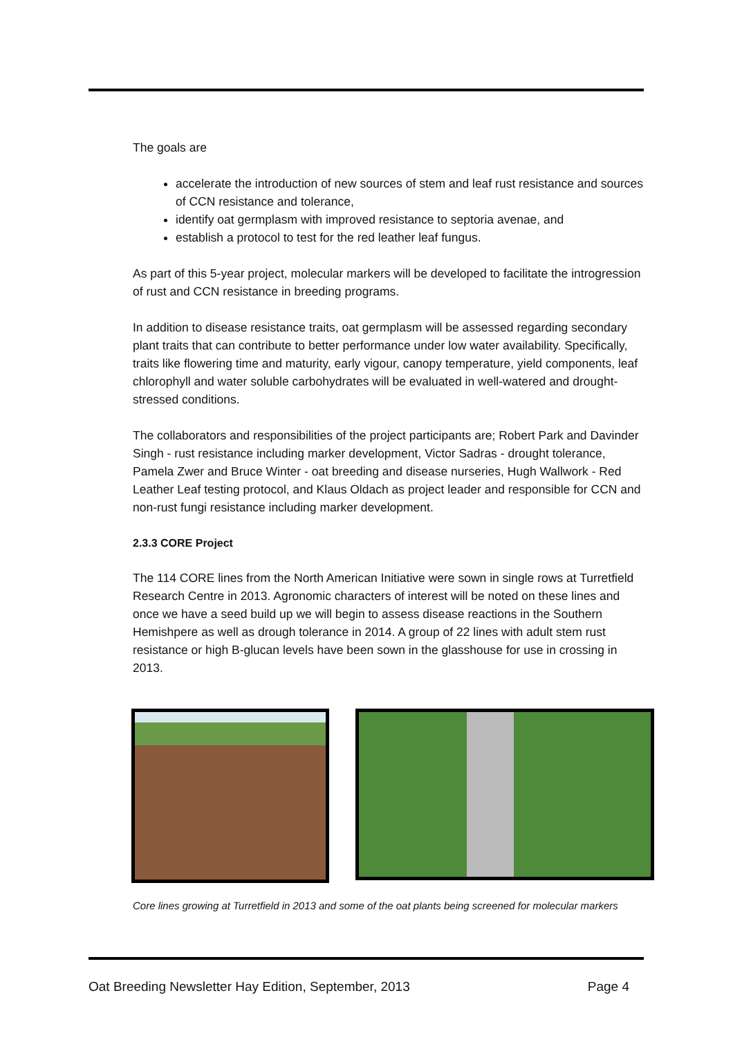The goals are
accelerate the introduction of new sources of stem and leaf rust resistance and sources of CCN resistance and tolerance,
identify oat germplasm with improved resistance to septoria avenae, and
establish a protocol to test for the red leather leaf fungus.
As part of this 5-year project, molecular markers will be developed to facilitate the introgression of rust and CCN resistance in breeding programs.
In addition to disease resistance traits, oat germplasm will be assessed regarding secondary plant traits that can contribute to better performance under low water availability. Specifically, traits like flowering time and maturity, early vigour, canopy temperature, yield components, leaf chlorophyll and water soluble carbohydrates will be evaluated in well-watered and drought-stressed conditions.
The collaborators and responsibilities of the project participants are; Robert Park and Davinder Singh - rust resistance including marker development, Victor Sadras - drought tolerance, Pamela Zwer and Bruce Winter - oat breeding and disease nurseries, Hugh Wallwork - Red Leather Leaf testing protocol, and Klaus Oldach as project leader and responsible for CCN and non-rust fungi resistance including marker development.
2.3.3 CORE Project
The 114 CORE lines from the North American Initiative were sown in single rows at Turretfield Research Centre in 2013. Agronomic characters of interest will be noted on these lines and once we have a seed build up we will begin to assess disease reactions in the Southern Hemishpere as well as drough tolerance in 2014. A group of 22 lines with adult stem rust resistance or high B-glucan levels have been sown in the glasshouse for use in crossing in 2013.
Core lines growing at Turretfield in 2013 and some of the oat plants being screened for molecular markers
Oat Breeding Newsletter Hay Edition, September, 2013 Page 4